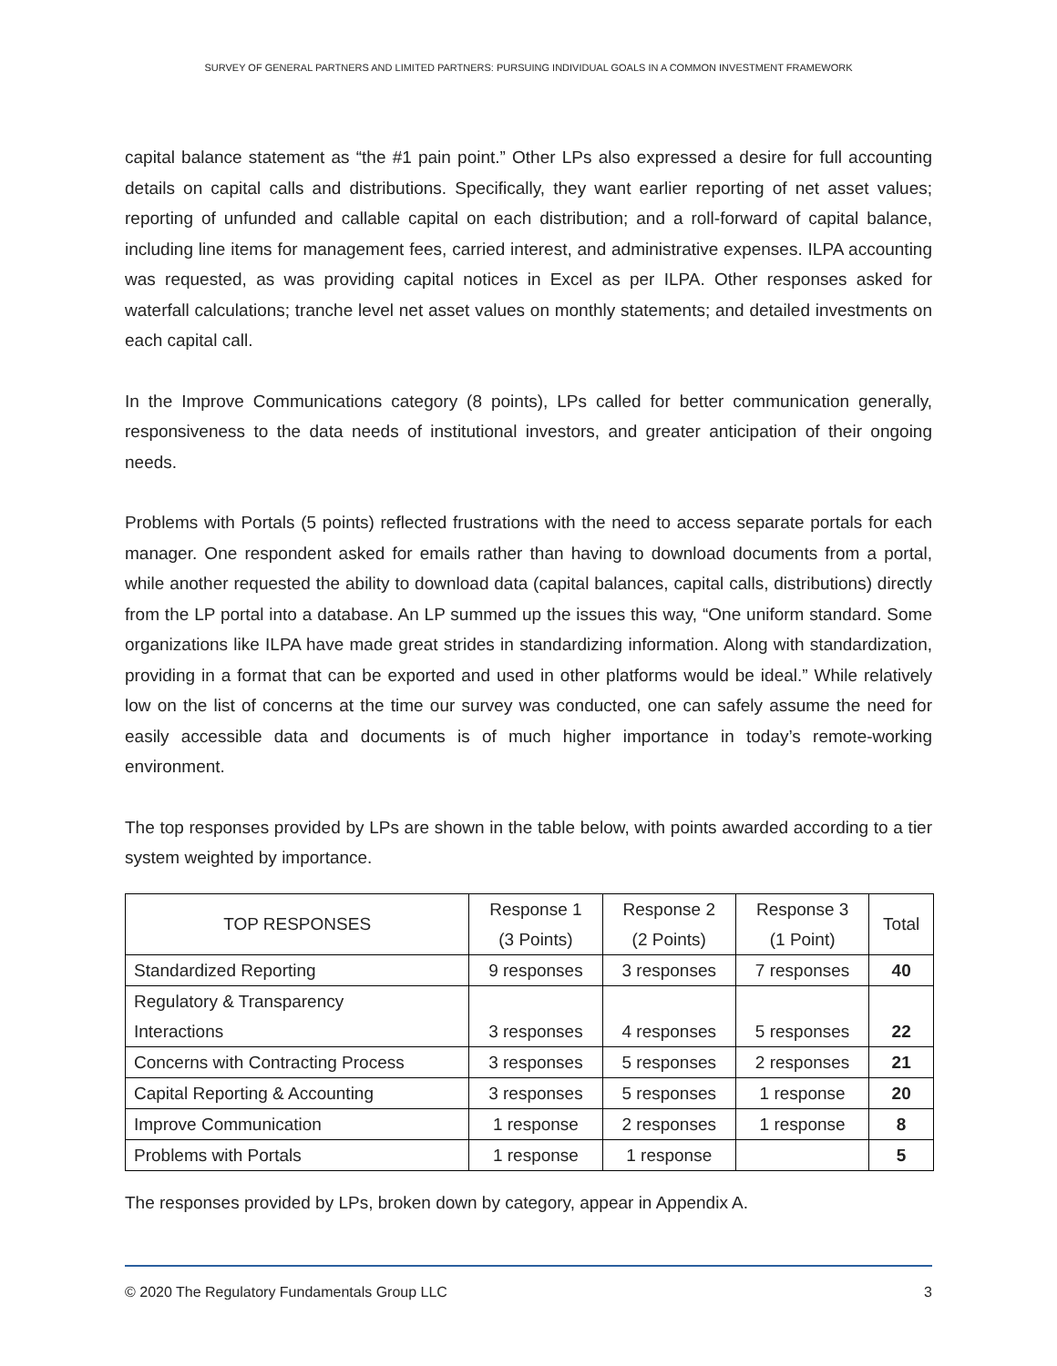SURVEY OF GENERAL PARTNERS AND LIMITED PARTNERS: PURSUING INDIVIDUAL GOALS IN A COMMON INVESTMENT FRAMEWORK
capital balance statement as “the #1 pain point.” Other LPs also expressed a desire for full accounting details on capital calls and distributions. Specifically, they want earlier reporting of net asset values; reporting of unfunded and callable capital on each distribution; and a roll-forward of capital balance, including line items for management fees, carried interest, and administrative expenses. ILPA accounting was requested, as was providing capital notices in Excel as per ILPA. Other responses asked for waterfall calculations; tranche level net asset values on monthly statements; and detailed investments on each capital call.
In the Improve Communications category (8 points), LPs called for better communication generally, responsiveness to the data needs of institutional investors, and greater anticipation of their ongoing needs.
Problems with Portals (5 points) reflected frustrations with the need to access separate portals for each manager. One respondent asked for emails rather than having to download documents from a portal, while another requested the ability to download data (capital balances, capital calls, distributions) directly from the LP portal into a database. An LP summed up the issues this way, “One uniform standard. Some organizations like ILPA have made great strides in standardizing information. Along with standardization, providing in a format that can be exported and used in other platforms would be ideal.” While relatively low on the list of concerns at the time our survey was conducted, one can safely assume the need for easily accessible data and documents is of much higher importance in today’s remote-working environment.
The top responses provided by LPs are shown in the table below, with points awarded according to a tier system weighted by importance.
| TOP RESPONSES | Response 1 (3 Points) | Response 2 (2 Points) | Response 3 (1 Point) | Total |
| --- | --- | --- | --- | --- |
| Standardized Reporting | 9 responses | 3 responses | 7 responses | 40 |
| Regulatory & Transparency Interactions | 3 responses | 4 responses | 5 responses | 22 |
| Concerns with Contracting Process | 3 responses | 5 responses | 2 responses | 21 |
| Capital Reporting & Accounting | 3 responses | 5 responses | 1 response | 20 |
| Improve Communication | 1 response | 2 responses | 1 response | 8 |
| Problems with Portals | 1 response | 1 response | | 5 |
The responses provided by LPs, broken down by category, appear in Appendix A.
© 2020 The Regulatory Fundamentals Group LLC 3